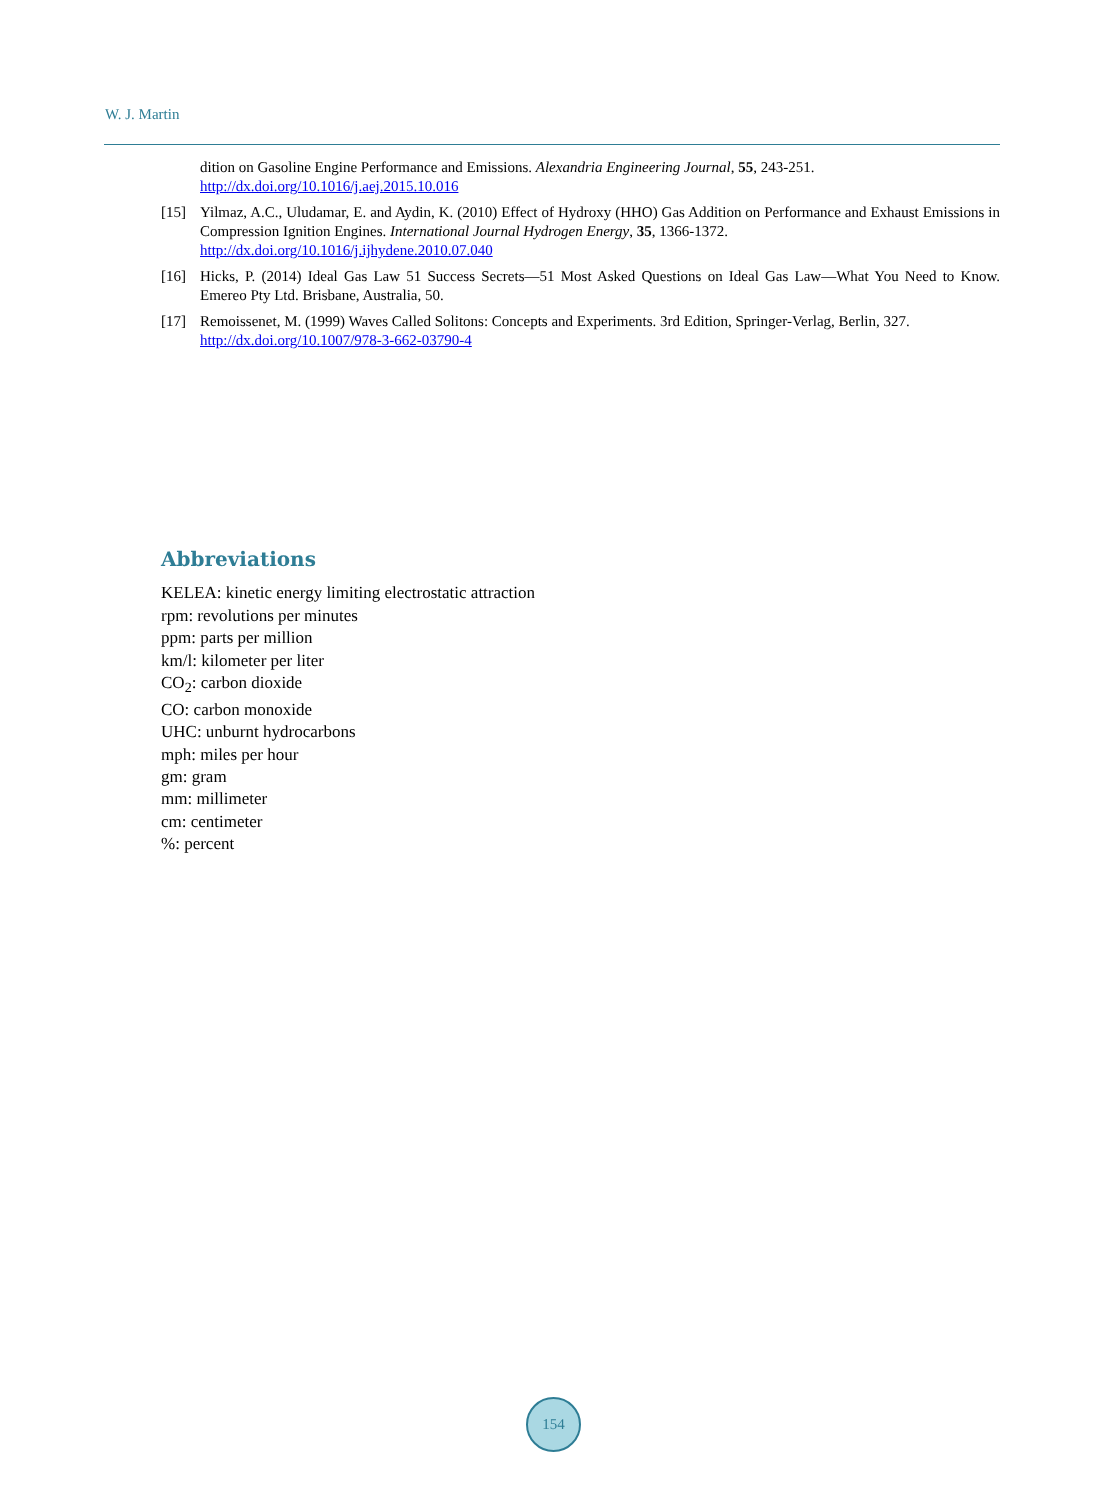W. J. Martin
dition on Gasoline Engine Performance and Emissions. Alexandria Engineering Journal, 55, 243-251.
http://dx.doi.org/10.1016/j.aej.2015.10.016
[15] Yilmaz, A.C., Uludamar, E. and Aydin, K. (2010) Effect of Hydroxy (HHO) Gas Addition on Performance and Exhaust Emissions in Compression Ignition Engines. International Journal Hydrogen Energy, 35, 1366-1372.
http://dx.doi.org/10.1016/j.ijhydene.2010.07.040
[16] Hicks, P. (2014) Ideal Gas Law 51 Success Secrets—51 Most Asked Questions on Ideal Gas Law—What You Need to Know. Emereo Pty Ltd. Brisbane, Australia, 50.
[17] Remoissenet, M. (1999) Waves Called Solitons: Concepts and Experiments. 3rd Edition, Springer-Verlag, Berlin, 327.
http://dx.doi.org/10.1007/978-3-662-03790-4
Abbreviations
KELEA: kinetic energy limiting electrostatic attraction
rpm: revolutions per minutes
ppm: parts per million
km/l: kilometer per liter
CO<sub>2</sub>: carbon dioxide
CO: carbon monoxide
UHC: unburnt hydrocarbons
mph: miles per hour
gm: gram
mm: millimeter
cm: centimeter
%: percent
154